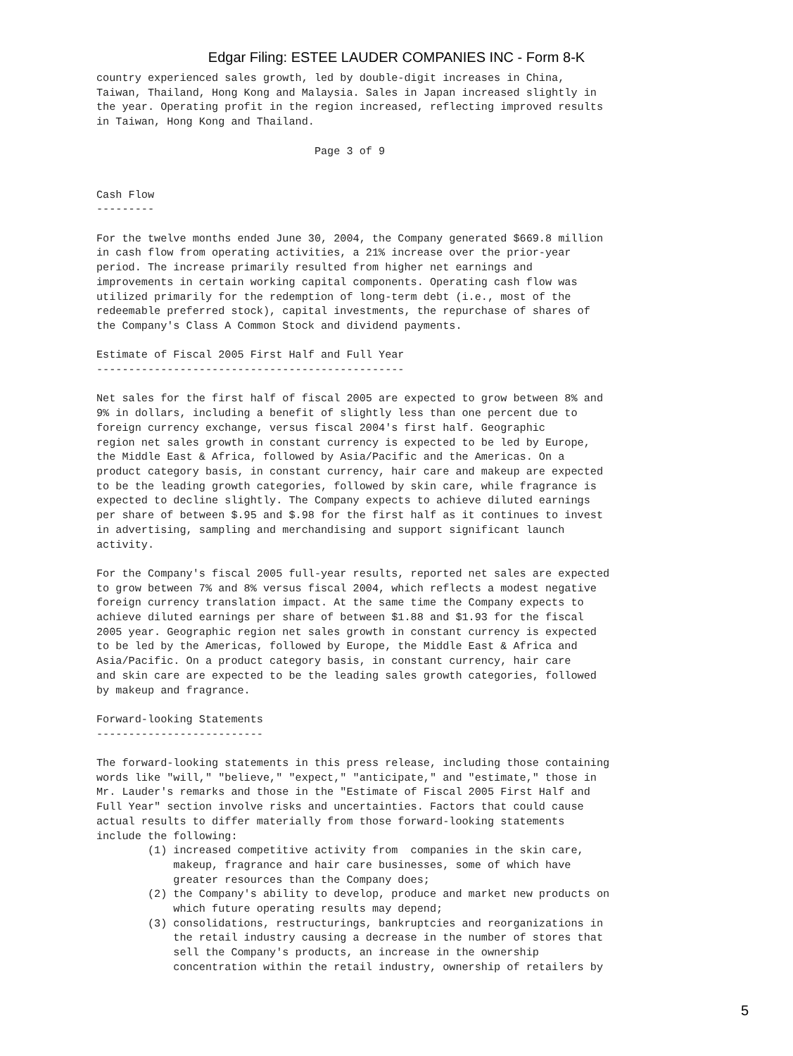Edgar Filing: ESTEE LAUDER COMPANIES INC - Form 8-K
country experienced sales growth, led by double-digit increases in China,
Taiwan, Thailand, Hong Kong and Malaysia. Sales in Japan increased slightly in
the year. Operating profit in the region increased, reflecting improved results
in Taiwan, Hong Kong and Thailand.

                                  Page 3 of 9


Cash Flow
---------

For the twelve months ended June 30, 2004, the Company generated $669.8 million
in cash flow from operating activities, a 21% increase over the prior-year
period. The increase primarily resulted from higher net earnings and
improvements in certain working capital components. Operating cash flow was
utilized primarily for the redemption of long-term debt (i.e., most of the
redeemable preferred stock), capital investments, the repurchase of shares of
the Company's Class A Common Stock and dividend payments.

Estimate of Fiscal 2005 First Half and Full Year
------------------------------------------------

Net sales for the first half of fiscal 2005 are expected to grow between 8% and
9% in dollars, including a benefit of slightly less than one percent due to
foreign currency exchange, versus fiscal 2004's first half. Geographic
region net sales growth in constant currency is expected to be led by Europe,
the Middle East & Africa, followed by Asia/Pacific and the Americas. On a
product category basis, in constant currency, hair care and makeup are expected
to be the leading growth categories, followed by skin care, while fragrance is
expected to decline slightly. The Company expects to achieve diluted earnings
per share of between $.95 and $.98 for the first half as it continues to invest
in advertising, sampling and merchandising and support significant launch
activity.

For the Company's fiscal 2005 full-year results, reported net sales are expected
to grow between 7% and 8% versus fiscal 2004, which reflects a modest negative
foreign currency translation impact. At the same time the Company expects to
achieve diluted earnings per share of between $1.88 and $1.93 for the fiscal
2005 year. Geographic region net sales growth in constant currency is expected
to be led by the Americas, followed by Europe, the Middle East & Africa and
Asia/Pacific. On a product category basis, in constant currency, hair care
and skin care are expected to be the leading sales growth categories, followed
by makeup and fragrance.

Forward-looking Statements
--------------------------

The forward-looking statements in this press release, including those containing
words like "will," "believe," "expect," "anticipate," and "estimate," those in
Mr. Lauder's remarks and those in the "Estimate of Fiscal 2005 First Half and
Full Year" section involve risks and uncertainties. Factors that could cause
actual results to differ materially from those forward-looking statements
include the following:
        (1) increased competitive activity from  companies in the skin care,
            makeup, fragrance and hair care businesses, some of which have
            greater resources than the Company does;
        (2) the Company's ability to develop, produce and market new products on
            which future operating results may depend;
        (3) consolidations, restructurings, bankruptcies and reorganizations in
            the retail industry causing a decrease in the number of stores that
            sell the Company's products, an increase in the ownership
            concentration within the retail industry, ownership of retailers by
5